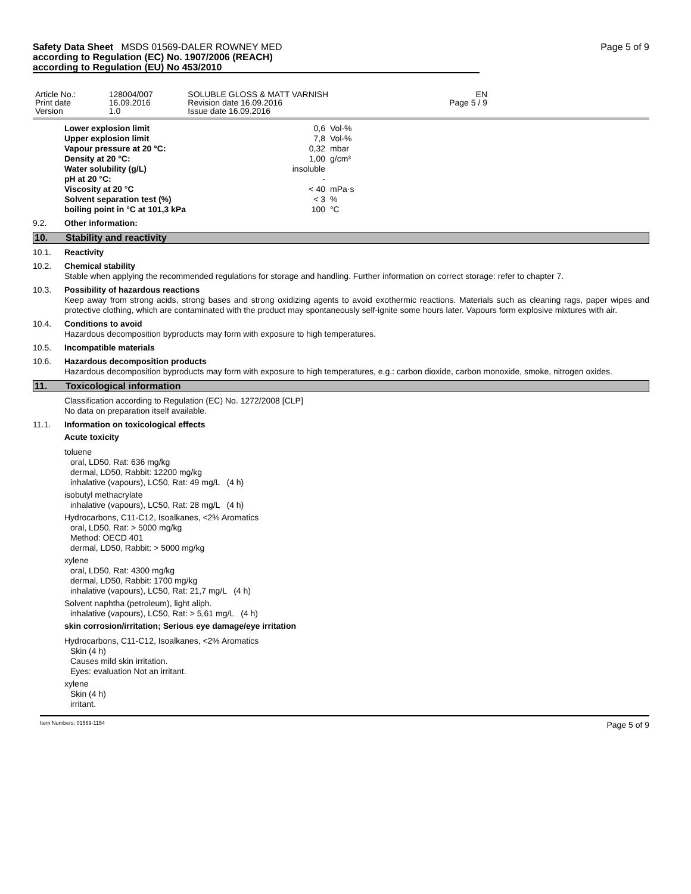Safety Data Sheet MSDS 01569-DALER ROWNEY MED
according to Regulation (EC) No. 1907/2006 (REACH)
according to Regulation (EU) No 453/2010
Page 5 of 9
| Article No.: Print date Version | 128004/007 16.09.2016 1.0 | SOLUBLE GLOSS & MATT VARNISH Revision date 16.09.2016 Issue date 16.09.2016 | EN Page 5 / 9 | |
| Lower explosion limit | 0,6 | Vol-% |
| Upper explosion limit | 7,8 | Vol-% |
| Vapour pressure at 20 °C: | 0,32 | mbar |
| Density at 20 °C: | 1,00 | g/cm³ |
| Water solubility (g/L) | insoluble | |
| pH at 20 °C: | - | |
| Viscosity at 20 °C | < 40 | mPa·s |
| Solvent separation test (%) | < 3 | % |
| boiling point in °C at 101,3 kPa | 100 | °C |
9.2. Other information:
10. Stability and reactivity
10.1. Reactivity
10.2. Chemical stability
Stable when applying the recommended regulations for storage and handling. Further information on correct storage: refer to chapter 7.
10.3. Possibility of hazardous reactions
Keep away from strong acids, strong bases and strong oxidizing agents to avoid exothermic reactions. Materials such as cleaning rags, paper wipes and protective clothing, which are contaminated with the product may spontaneously self-ignite some hours later. Vapours form explosive mixtures with air.
10.4. Conditions to avoid
Hazardous decomposition byproducts may form with exposure to high temperatures.
10.5. Incompatible materials
10.6. Hazardous decomposition products
Hazardous decomposition byproducts may form with exposure to high temperatures, e.g.: carbon dioxide, carbon monoxide, smoke, nitrogen oxides.
11. Toxicological information
Classification according to Regulation (EC) No. 1272/2008 [CLP]
No data on preparation itself available.
11.1. Information on toxicological effects
Acute toxicity
toluene
oral, LD50, Rat: 636 mg/kg
dermal, LD50, Rabbit: 12200 mg/kg
inhalative (vapours), LC50, Rat: 49 mg/L (4 h)
isobutyl methacrylate
inhalative (vapours), LC50, Rat: 28 mg/L (4 h)
Hydrocarbons, C11-C12, Isoalkanes, <2% Aromatics
oral, LD50, Rat: > 5000 mg/kg
Method: OECD 401
dermal, LD50, Rabbit: > 5000 mg/kg
xylene
oral, LD50, Rat: 4300 mg/kg
dermal, LD50, Rabbit: 1700 mg/kg
inhalative (vapours), LC50, Rat: 21,7 mg/L (4 h)
Solvent naphtha (petroleum), light aliph.
inhalative (vapours), LC50, Rat: > 5,61 mg/L (4 h)
skin corrosion/irritation; Serious eye damage/eye irritation
Hydrocarbons, C11-C12, Isoalkanes, <2% Aromatics
Skin (4 h)
Causes mild skin irritation.
Eyes: evaluation Not an irritant.
xylene
Skin (4 h)
irritant.
Item Numbers: 01569-1154 Page 5 of 9